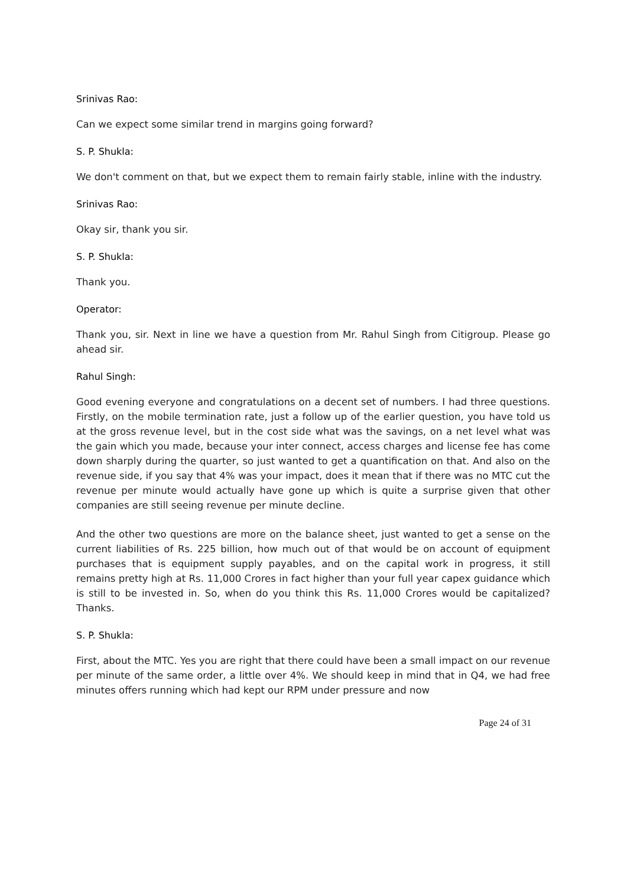Srinivas Rao:
Can we expect some similar trend in margins going forward?
S. P. Shukla:
We don't comment on that, but we expect them to remain fairly stable, inline with the industry.
Srinivas Rao:
Okay sir, thank you sir.
S. P. Shukla:
Thank you.
Operator:
Thank you, sir. Next in line we have a question from Mr. Rahul Singh from Citigroup. Please go ahead sir.
Rahul Singh:
Good evening everyone and congratulations on a decent set of numbers. I had three questions. Firstly, on the mobile termination rate, just a follow up of the earlier question, you have told us at the gross revenue level, but in the cost side what was the savings, on a net level what was the gain which you made, because your inter connect, access charges and license fee has come down sharply during the quarter, so just wanted to get a quantification on that. And also on the revenue side, if you say that 4% was your impact, does it mean that if there was no MTC cut the revenue per minute would actually have gone up which is quite a surprise given that other companies are still seeing revenue per minute decline.
And the other two questions are more on the balance sheet, just wanted to get a sense on the current liabilities of Rs. 225 billion, how much out of that would be on account of equipment purchases that is equipment supply payables, and on the capital work in progress, it still remains pretty high at Rs. 11,000 Crores in fact higher than your full year capex guidance which is still to be invested in. So, when do you think this Rs. 11,000 Crores would be capitalized? Thanks.
S. P. Shukla:
First, about the MTC. Yes you are right that there could have been a small impact on our revenue per minute of the same order, a little over 4%. We should keep in mind that in Q4, we had free minutes offers running which had kept our RPM under pressure and now
Page 24 of 31